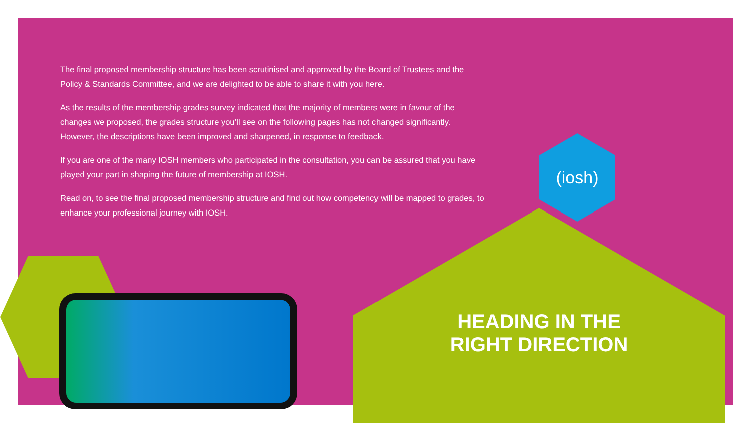The final proposed membership structure has been scrutinised and approved by the Board of Trustees and the Policy & Standards Committee, and we are delighted to be able to share it with you here.
As the results of the membership grades survey indicated that the majority of members were in favour of the changes we proposed, the grades structure you’ll see on the following pages has not changed significantly. However, the descriptions have been improved and sharpened, in response to feedback.
If you are one of the many IOSH members who participated in the consultation, you can be assured that you have played your part in shaping the future of membership at IOSH.
Read on, to see the final proposed membership structure and find out how competency will be mapped to grades, to enhance your professional journey with IOSH.
(iosh)
HEADING IN THE
RIGHT DIRECTION